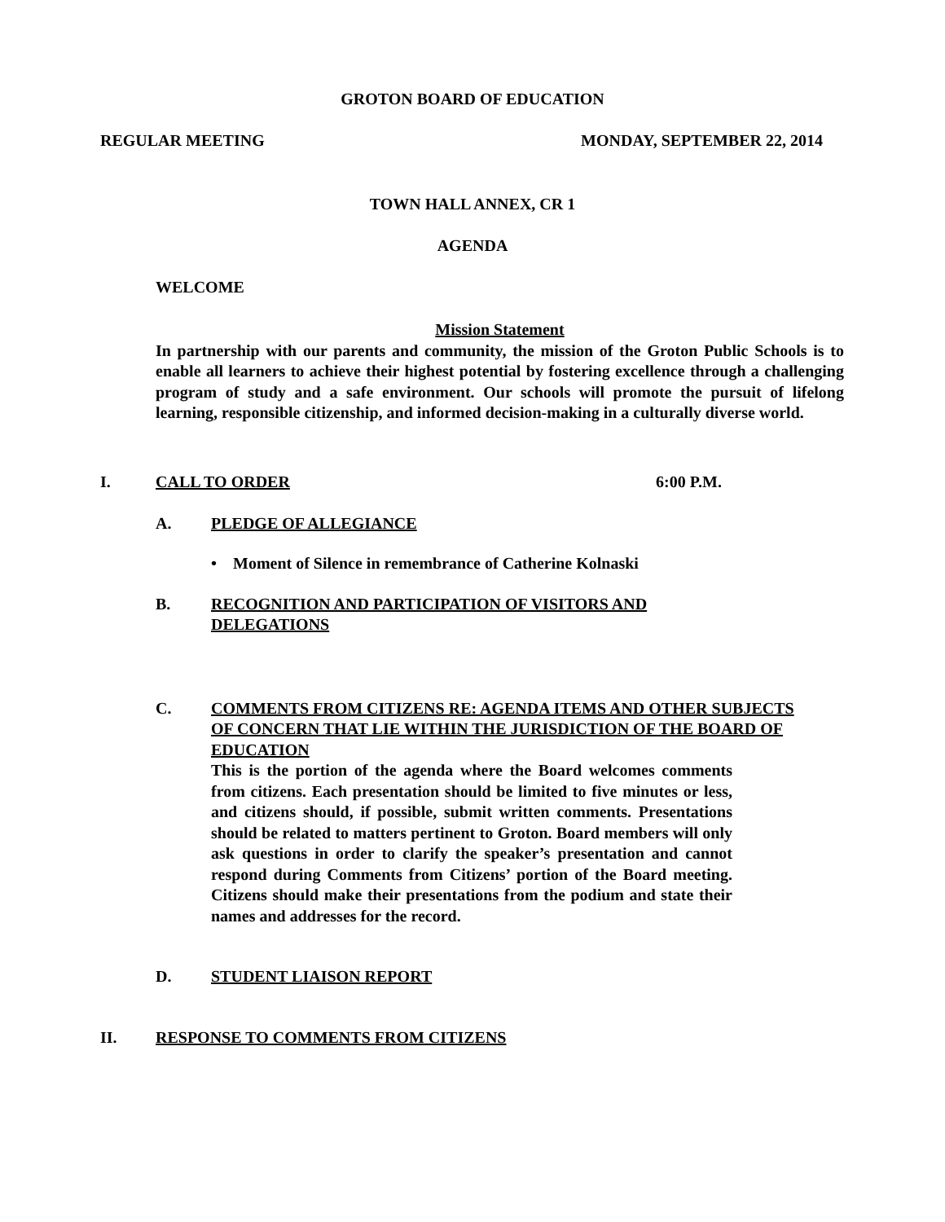GROTON BOARD OF EDUCATION
REGULAR MEETING MONDAY, SEPTEMBER 22, 2014
TOWN HALL ANNEX, CR 1
AGENDA
WELCOME
Mission Statement
In partnership with our parents and community, the mission of the Groton Public Schools is to enable all learners to achieve their highest potential by fostering excellence through a challenging program of study and a safe environment. Our schools will promote the pursuit of lifelong learning, responsible citizenship, and informed decision-making in a culturally diverse world.
I. CALL TO ORDER 6:00 P.M.
A. PLEDGE OF ALLEGIANCE
• Moment of Silence in remembrance of Catherine Kolnaski
B. RECOGNITION AND PARTICIPATION OF VISITORS AND DELEGATIONS
C. COMMENTS FROM CITIZENS RE: AGENDA ITEMS AND OTHER SUBJECTS OF CONCERN THAT LIE WITHIN THE JURISDICTION OF THE BOARD OF EDUCATION
This is the portion of the agenda where the Board welcomes comments from citizens. Each presentation should be limited to five minutes or less, and citizens should, if possible, submit written comments. Presentations should be related to matters pertinent to Groton. Board members will only ask questions in order to clarify the speaker’s presentation and cannot respond during Comments from Citizens’ portion of the Board meeting. Citizens should make their presentations from the podium and state their names and addresses for the record.
D. STUDENT LIAISON REPORT
II. RESPONSE TO COMMENTS FROM CITIZENS